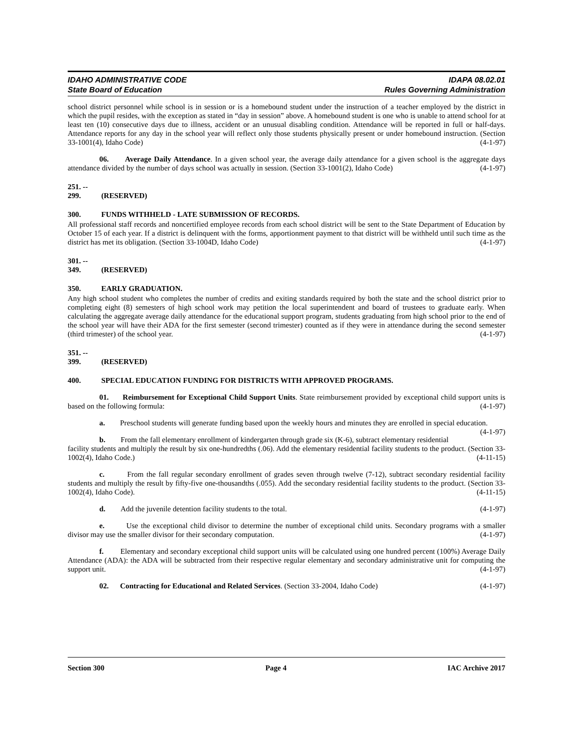IDAHO ADMINISTRATIVE CODE
State Board of Education
IDAPA 08.02.01
Rules Governing Administration
school district personnel while school is in session or is a homebound student under the instruction of a teacher employed by the district in which the pupil resides, with the exception as stated in “day in session” above. A homebound student is one who is unable to attend school for at least ten (10) consecutive days due to illness, accident or an unusual disabling condition. Attendance will be reported in full or half-days. Attendance reports for any day in the school year will reflect only those students physically present or under homebound instruction. (Section 33-1001(4), Idaho Code) (4-1-97)
06. Average Daily Attendance. In a given school year, the average daily attendance for a given school is the aggregate days attendance divided by the number of days school was actually in session. (Section 33-1001(2), Idaho Code) (4-1-97)
251. -- 299. (RESERVED)
300. FUNDS WITHHELD - LATE SUBMISSION OF RECORDS.
All professional staff records and noncertified employee records from each school district will be sent to the State Department of Education by October 15 of each year. If a district is delinquent with the forms, apportionment payment to that district will be withheld until such time as the district has met its obligation. (Section 33-1004D, Idaho Code) (4-1-97)
301. -- 349. (RESERVED)
350. EARLY GRADUATION.
Any high school student who completes the number of credits and exiting standards required by both the state and the school district prior to completing eight (8) semesters of high school work may petition the local superintendent and board of trustees to graduate early. When calculating the aggregate average daily attendance for the educational support program, students graduating from high school prior to the end of the school year will have their ADA for the first semester (second trimester) counted as if they were in attendance during the second semester (third trimester) of the school year. (4-1-97)
351. -- 399. (RESERVED)
400. SPECIAL EDUCATION FUNDING FOR DISTRICTS WITH APPROVED PROGRAMS.
01. Reimbursement for Exceptional Child Support Units. State reimbursement provided by exceptional child support units is based on the following formula: (4-1-97)
a. Preschool students will generate funding based upon the weekly hours and minutes they are enrolled in special education. (4-1-97)
b. From the fall elementary enrollment of kindergarten through grade six (K-6), subtract elementary residential facility students and multiply the result by six one-hundredths (.06). Add the elementary residential facility students to the product. (Section 33-1002(4), Idaho Code.) (4-11-15)
c. From the fall regular secondary enrollment of grades seven through twelve (7-12), subtract secondary residential facility students and multiply the result by fifty-five one-thousandths (.055). Add the secondary residential facility students to the product. (Section 33-1002(4), Idaho Code). (4-11-15)
d. Add the juvenile detention facility students to the total. (4-1-97)
e. Use the exceptional child divisor to determine the number of exceptional child units. Secondary programs with a smaller divisor may use the smaller divisor for their secondary computation. (4-1-97)
f. Elementary and secondary exceptional child support units will be calculated using one hundred percent (100%) Average Daily Attendance (ADA): the ADA will be subtracted from their respective regular elementary and secondary administrative unit for computing the support unit. (4-1-97)
02. Contracting for Educational and Related Services. (Section 33-2004, Idaho Code) (4-1-97)
Section 300 Page 4 IAC Archive 2017